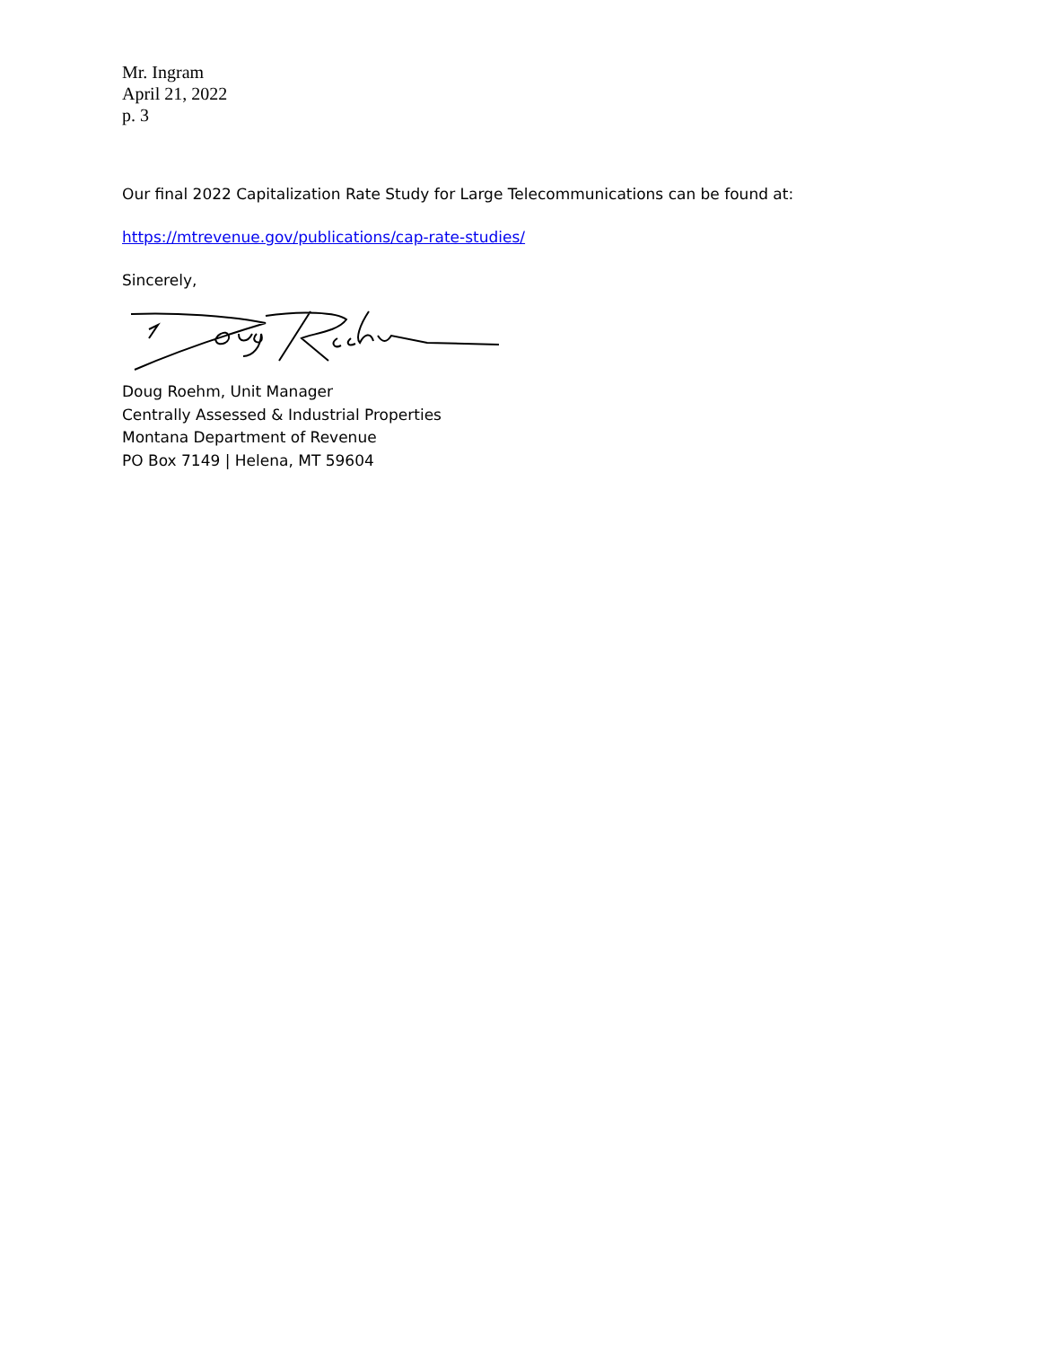Mr. Ingram
April 21, 2022
p. 3
Our final 2022 Capitalization Rate Study for Large Telecommunications can be found at:
https://mtrevenue.gov/publications/cap-rate-studies/
Sincerely,
Doug Roehm, Unit Manager
Centrally Assessed & Industrial Properties
Montana Department of Revenue
PO Box 7149 | Helena, MT 59604